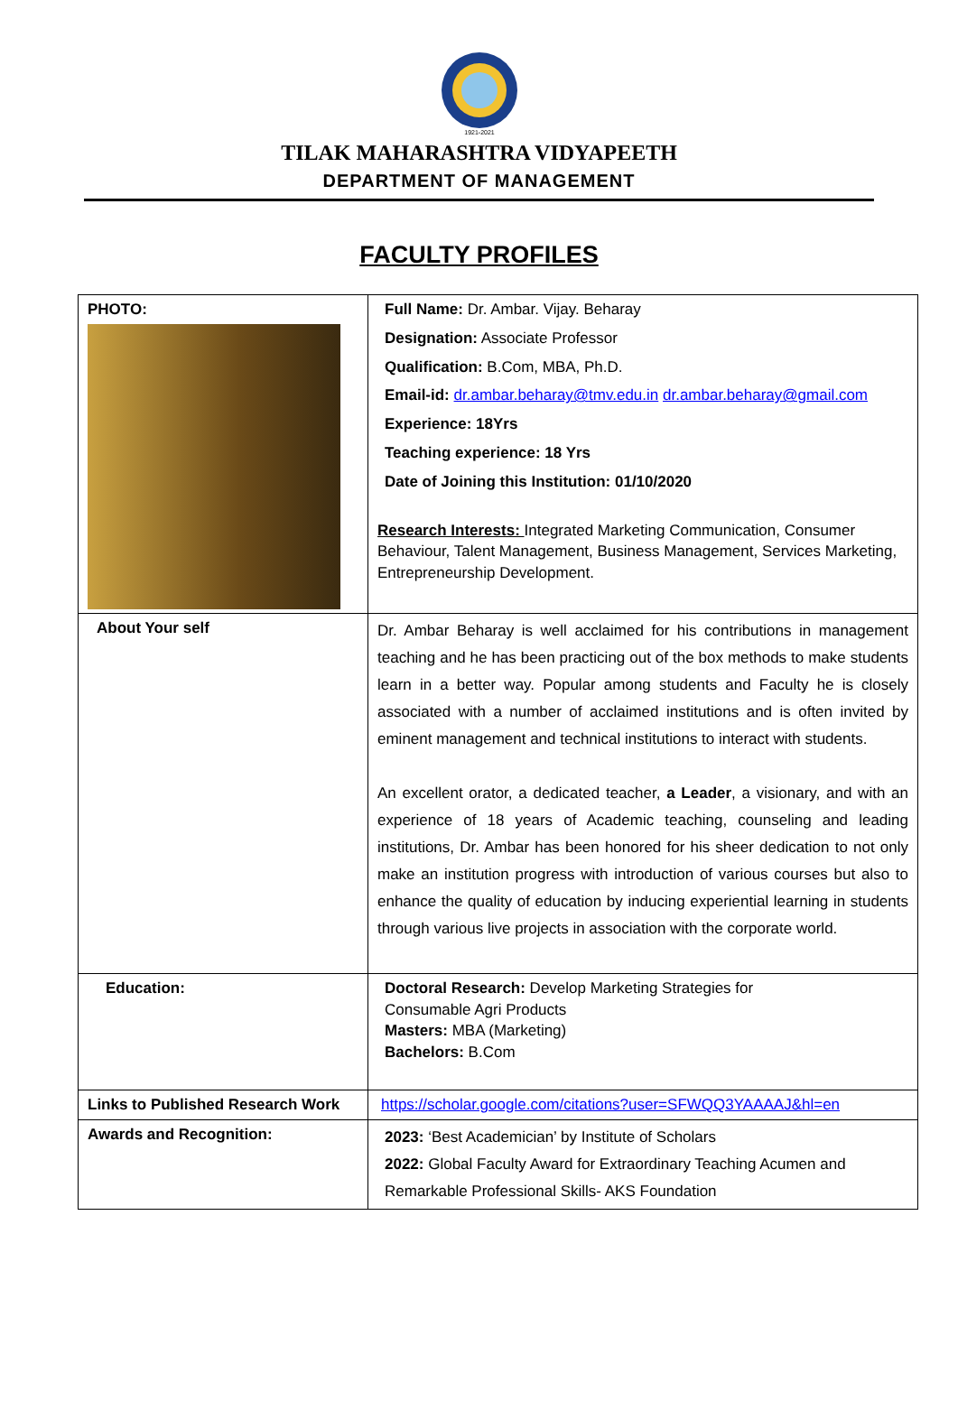1921-2021
TILAK MAHARASHTRA VIDYAPEETH
DEPARTMENT OF MANAGEMENT
FACULTY PROFILES
| PHOTO: | Full Name: Dr. Ambar. Vijay. Beharay Designation: Associate Professor Qualification: B.Com, MBA, Ph.D. Email-id: dr.ambar.beharay@tmv.edu.in dr.ambar.beharay@gmail.com Experience: 18Yrs Teaching experience: 18 Yrs Date of Joining this Institution: 01/10/2020 Research Interests: Integrated Marketing Communication, Consumer Behaviour, Talent Management, Business Management, Services Marketing, Entrepreneurship Development. |
| About Your self | Dr. Ambar Beharay is well acclaimed for his contributions in management teaching and he has been practicing out of the box methods to make students learn in a better way. Popular among students and Faculty he is closely associated with a number of acclaimed institutions and is often invited by eminent management and technical institutions to interact with students. An excellent orator, a dedicated teacher, a Leader , a visionary, and with an experience of 18 years of Academic teaching, counseling and leading institutions, Dr. Ambar has been honored for his sheer dedication to not only make an institution progress with introduction of various courses but also to enhance the quality of education by inducing experiential learning in students through various live projects in association with the corporate world. |
| Education: | Doctoral Research: Develop Marketing Strategies for Consumable Agri Products Masters: MBA (Marketing) Bachelors: B.Com |
| Links to Published Research Work | https://scholar.google.com/citations?user=SFWQQ3YAAAAJ&hl=en |
| Awards and Recognition: | 2023: ‘Best Academician’ by Institute of Scholars 2022: Global Faculty Award for Extraordinary Teaching Acumen and Remarkable Professional Skills- AKS Foundation |